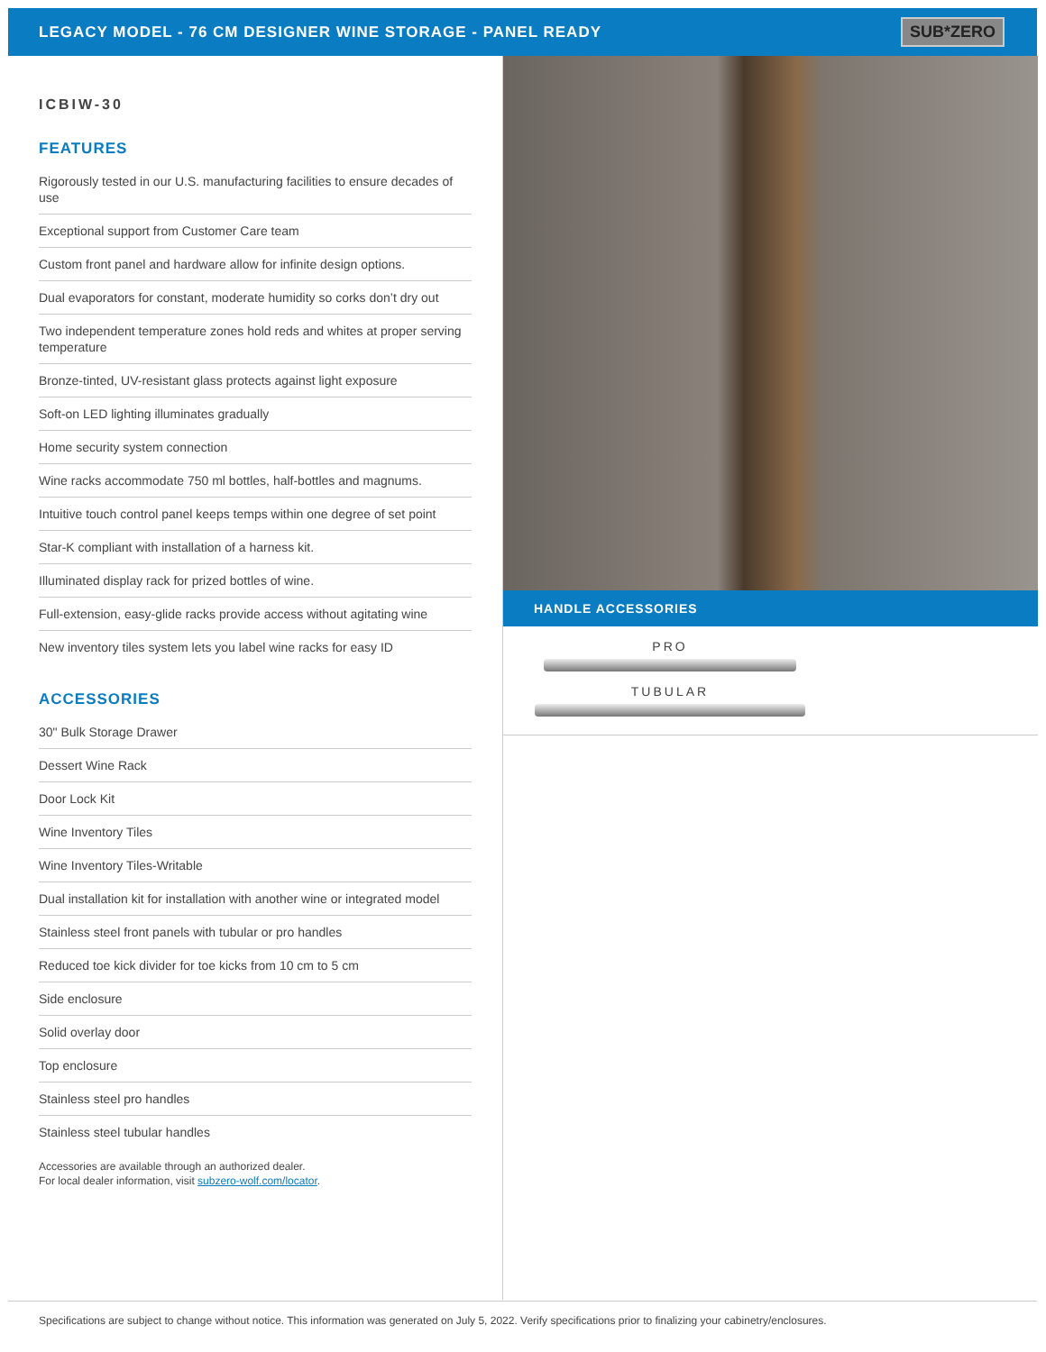LEGACY MODEL - 76 CM DESIGNER WINE STORAGE - PANEL READY
SUB*ZERO
ICBIW-30
FEATURES
Rigorously tested in our U.S. manufacturing facilities to ensure decades of use
Exceptional support from Customer Care team
Custom front panel and hardware allow for infinite design options.
Dual evaporators for constant, moderate humidity so corks don’t dry out
Two independent temperature zones hold reds and whites at proper serving temperature
Bronze-tinted, UV-resistant glass protects against light exposure
Soft-on LED lighting illuminates gradually
Home security system connection
Wine racks accommodate 750 ml bottles, half-bottles and magnums.
Intuitive touch control panel keeps temps within one degree of set point
Star-K compliant with installation of a harness kit.
Illuminated display rack for prized bottles of wine.
Full-extension, easy-glide racks provide access without agitating wine
New inventory tiles system lets you label wine racks for easy ID
ACCESSORIES
30" Bulk Storage Drawer
Dessert Wine Rack
Door Lock Kit
Wine Inventory Tiles
Wine Inventory Tiles-Writable
Dual installation kit for installation with another wine or integrated model
Stainless steel front panels with tubular or pro handles
Reduced toe kick divider for toe kicks from 10 cm to 5 cm
Side enclosure
Solid overlay door
Top enclosure
Stainless steel pro handles
Stainless steel tubular handles
Accessories are available through an authorized dealer.
For local dealer information, visit subzero-wolf.com/locator.
HANDLE ACCESSORIES
PRO
TUBULAR
Specifications are subject to change without notice. This information was generated on July 5, 2022. Verify specifications prior to finalizing your cabinetry/enclosures.